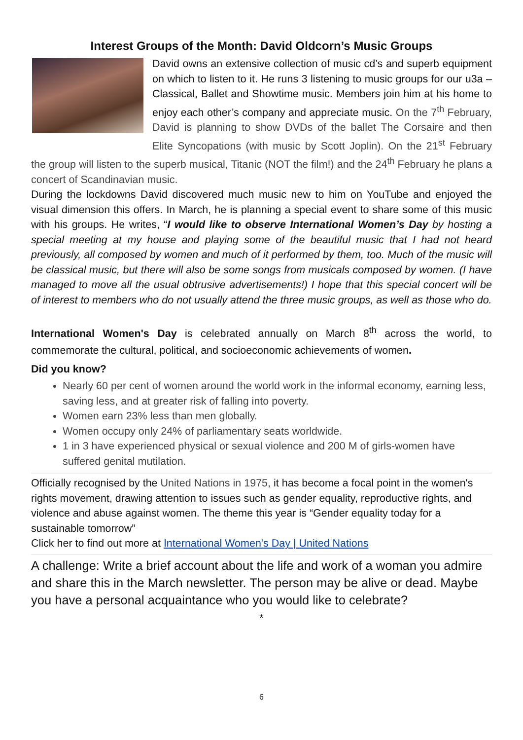Interest Groups of the Month: David Oldcorn’s Music Groups
David owns an extensive collection of music cd’s and superb equipment on which to listen to it. He runs 3 listening to music groups for our u3a – Classical, Ballet and Showtime music. Members join him at his home to enjoy each other’s company and appreciate music. On the 7<sup>th</sup> February, David is planning to show DVDs of the ballet The Corsaire and then Elite Syncopations (with music by Scott Joplin). On the 21<sup>st</sup> February the group will listen to the superb musical, Titanic (NOT the film!) and the 24<sup>th</sup> February he plans a concert of Scandinavian music.
During the lockdowns David discovered much music new to him on YouTube and enjoyed the visual dimension this offers. In March, he is planning a special event to share some of this music with his groups. He writes, “I would like to observe International Women’s Day by hosting a special meeting at my house and playing some of the beautiful music that I had not heard previously, all composed by women and much of it performed by them, too. Much of the music will be classical music, but there will also be some songs from musicals composed by women. (I have managed to move all the usual obtrusive advertisements!) I hope that this special concert will be of interest to members who do not usually attend the three music groups, as well as those who do.
International Women's Day is celebrated annually on March 8<sup>th</sup> across the world, to commemorate the cultural, political, and socioeconomic achievements of women.
Did you know?
Nearly 60 per cent of women around the world work in the informal economy, earning less, saving less, and at greater risk of falling into poverty.
Women earn 23% less than men globally.
Women occupy only 24% of parliamentary seats worldwide.
1 in 3 have experienced physical or sexual violence and 200 M of girls-women have suffered genital mutilation.
Officially recognised by the United Nations in 1975, it has become a focal point in the women's rights movement, drawing attention to issues such as gender equality, reproductive rights, and violence and abuse against women. The theme this year is “Gender equality today for a sustainable tomorrow”
Click her to find out more at International Women's Day | United Nations
A challenge: Write a brief account about the life and work of a woman you admire and share this in the March newsletter. The person may be alive or dead. Maybe you have a personal acquaintance who you would like to celebrate?
*
6